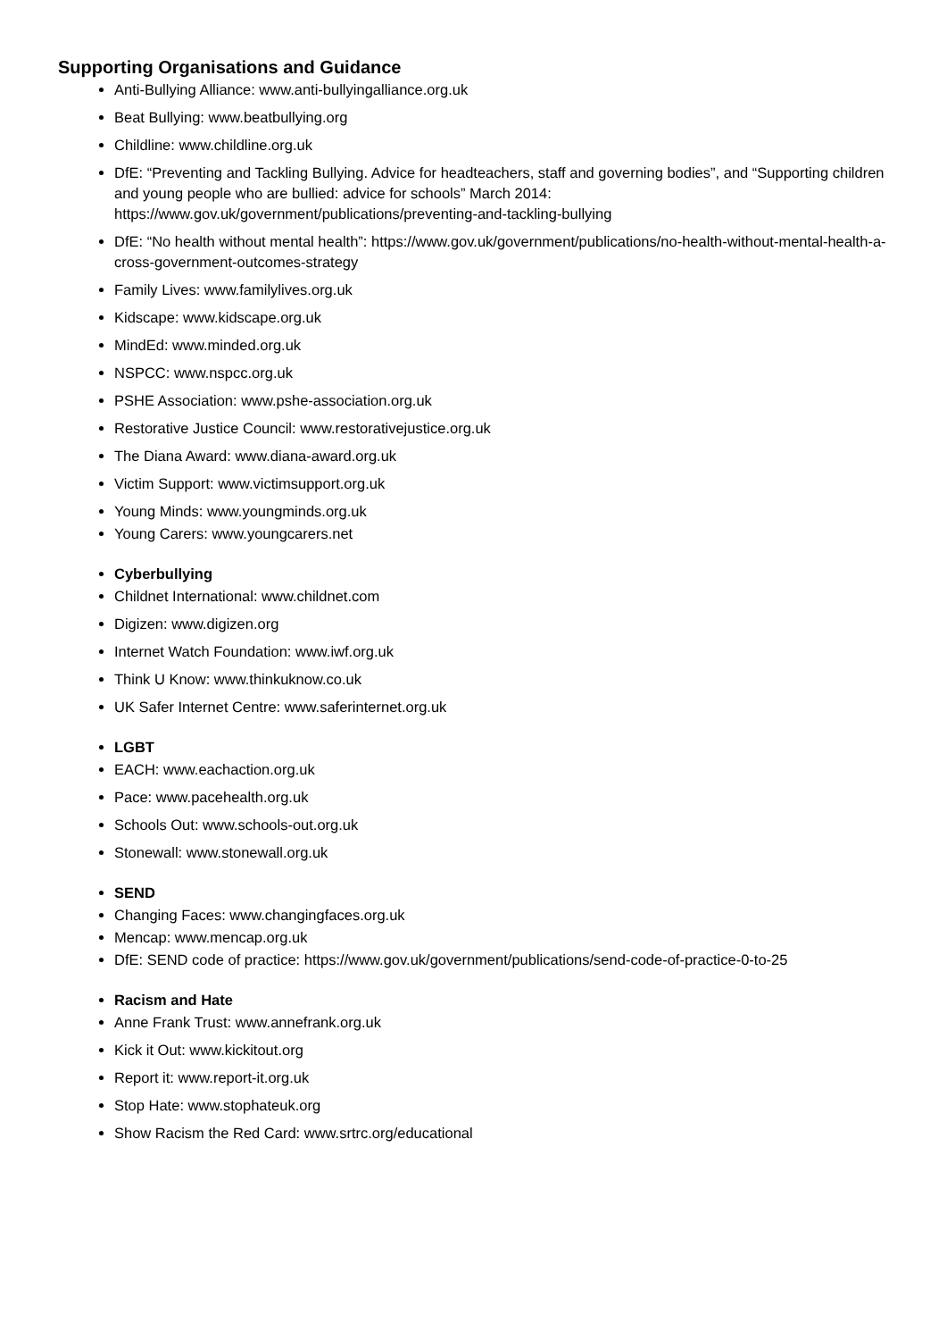Supporting Organisations and Guidance
Anti-Bullying Alliance: www.anti-bullyingalliance.org.uk
Beat Bullying: www.beatbullying.org
Childline: www.childline.org.uk
DfE: “Preventing and Tackling Bullying. Advice for headteachers, staff and governing bodies”, and “Supporting children and young people who are bullied: advice for schools” March 2014: https://www.gov.uk/government/publications/preventing-and-tackling-bullying
DfE: “No health without mental health”: https://www.gov.uk/government/publications/no-health-without-mental-health-a-cross-government-outcomes-strategy
Family Lives: www.familylives.org.uk
Kidscape: www.kidscape.org.uk
MindEd: www.minded.org.uk
NSPCC: www.nspcc.org.uk
PSHE Association: www.pshe-association.org.uk
Restorative Justice Council: www.restorativejustice.org.uk
The Diana Award: www.diana-award.org.uk
Victim Support: www.victimsupport.org.uk
Young Minds: www.youngminds.org.uk
Young Carers: www.youngcarers.net
Cyberbullying
Childnet International: www.childnet.com
Digizen: www.digizen.org
Internet Watch Foundation: www.iwf.org.uk
Think U Know: www.thinkuknow.co.uk
UK Safer Internet Centre: www.saferinternet.org.uk
LGBT
EACH: www.eachaction.org.uk
Pace: www.pacehealth.org.uk
Schools Out: www.schools-out.org.uk
Stonewall: www.stonewall.org.uk
SEND
Changing Faces: www.changingfaces.org.uk
Mencap: www.mencap.org.uk
DfE: SEND code of practice: https://www.gov.uk/government/publications/send-code-of-practice-0-to-25
Racism and Hate
Anne Frank Trust: www.annefrank.org.uk
Kick it Out: www.kickitout.org
Report it: www.report-it.org.uk
Stop Hate: www.stophateuk.org
Show Racism the Red Card: www.srtrc.org/educational